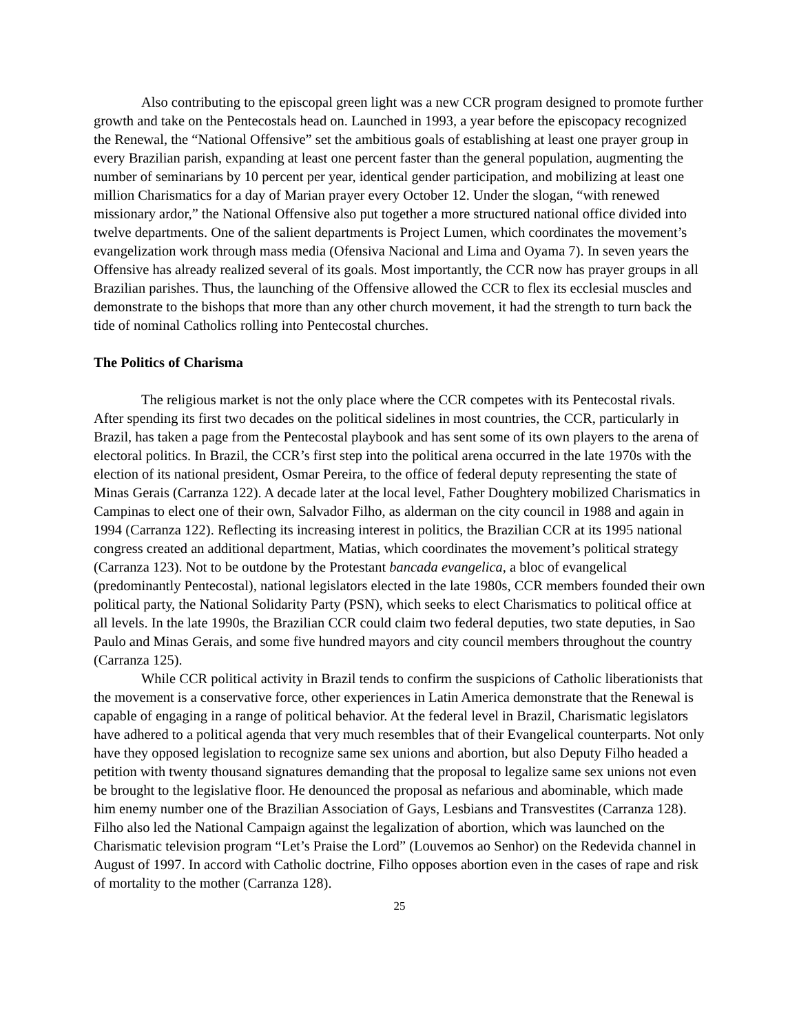Also contributing to the episcopal green light was a new CCR program designed to promote further growth and take on the Pentecostals head on. Launched in 1993, a year before the episcopacy recognized the Renewal, the “National Offensive” set the ambitious goals of establishing at least one prayer group in every Brazilian parish, expanding at least one percent faster than the general population, augmenting the number of seminarians by 10 percent per year, identical gender participation, and mobilizing at least one million Charismatics for a day of Marian prayer every October 12. Under the slogan, “with renewed missionary ardor,” the National Offensive also put together a more structured national office divided into twelve departments. One of the salient departments is Project Lumen, which coordinates the movement’s evangelization work through mass media (Ofensiva Nacional and Lima and Oyama 7). In seven years the Offensive has already realized several of its goals. Most importantly, the CCR now has prayer groups in all Brazilian parishes. Thus, the launching of the Offensive allowed the CCR to flex its ecclesial muscles and demonstrate to the bishops that more than any other church movement, it had the strength to turn back the tide of nominal Catholics rolling into Pentecostal churches.
The Politics of Charisma
The religious market is not the only place where the CCR competes with its Pentecostal rivals. After spending its first two decades on the political sidelines in most countries, the CCR, particularly in Brazil, has taken a page from the Pentecostal playbook and has sent some of its own players to the arena of electoral politics. In Brazil, the CCR’s first step into the political arena occurred in the late 1970s with the election of its national president, Osmar Pereira, to the office of federal deputy representing the state of Minas Gerais (Carranza 122). A decade later at the local level, Father Doughtery mobilized Charismatics in Campinas to elect one of their own, Salvador Filho, as alderman on the city council in 1988 and again in 1994 (Carranza 122). Reflecting its increasing interest in politics, the Brazilian CCR at its 1995 national congress created an additional department, Matias, which coordinates the movement’s political strategy (Carranza 123). Not to be outdone by the Protestant bancada evangelica, a bloc of evangelical (predominantly Pentecostal), national legislators elected in the late 1980s, CCR members founded their own political party, the National Solidarity Party (PSN), which seeks to elect Charismatics to political office at all levels. In the late 1990s, the Brazilian CCR could claim two federal deputies, two state deputies, in Sao Paulo and Minas Gerais, and some five hundred mayors and city council members throughout the country (Carranza 125).
While CCR political activity in Brazil tends to confirm the suspicions of Catholic liberationists that the movement is a conservative force, other experiences in Latin America demonstrate that the Renewal is capable of engaging in a range of political behavior. At the federal level in Brazil, Charismatic legislators have adhered to a political agenda that very much resembles that of their Evangelical counterparts. Not only have they opposed legislation to recognize same sex unions and abortion, but also Deputy Filho headed a petition with twenty thousand signatures demanding that the proposal to legalize same sex unions not even be brought to the legislative floor. He denounced the proposal as nefarious and abominable, which made him enemy number one of the Brazilian Association of Gays, Lesbians and Transvestites (Carranza 128). Filho also led the National Campaign against the legalization of abortion, which was launched on the Charismatic television program “Let’s Praise the Lord” (Louvemos ao Senhor) on the Redevida channel in August of 1997. In accord with Catholic doctrine, Filho opposes abortion even in the cases of rape and risk of mortality to the mother (Carranza 128).
25